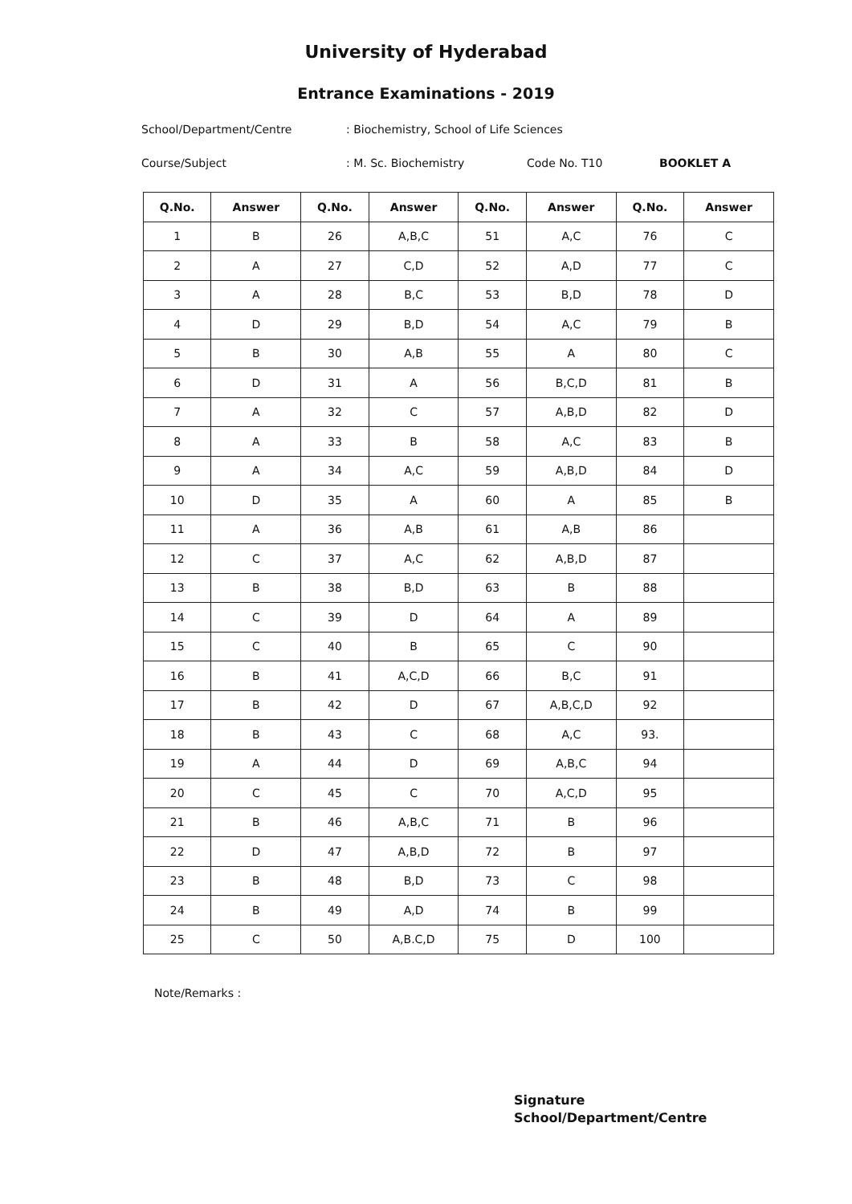University of Hyderabad
Entrance Examinations - 2019
School/Department/Centre: Biochemistry, School of Life Sciences
Course/Subject: M. Sc. Biochemistry Code No. T10 BOOKLET A
| Q.No. | Answer | Q.No. | Answer | Q.No. | Answer | Q.No. | Answer |
| --- | --- | --- | --- | --- | --- | --- | --- |
| 1 | B | 26 | A,B,C | 51 | A,C | 76 | C |
| 2 | A | 27 | C,D | 52 | A,D | 77 | C |
| 3 | A | 28 | B,C | 53 | B,D | 78 | D |
| 4 | D | 29 | B,D | 54 | A,C | 79 | B |
| 5 | B | 30 | A,B | 55 | A | 80 | C |
| 6 | D | 31 | A | 56 | B,C,D | 81 | B |
| 7 | A | 32 | C | 57 | A,B,D | 82 | D |
| 8 | A | 33 | B | 58 | A,C | 83 | B |
| 9 | A | 34 | A,C | 59 | A,B,D | 84 | D |
| 10 | D | 35 | A | 60 | A | 85 | B |
| 11 | A | 36 | A,B | 61 | A,B | 86 | |
| 12 | C | 37 | A,C | 62 | A,B,D | 87 | |
| 13 | B | 38 | B,D | 63 | B | 88 | |
| 14 | C | 39 | D | 64 | A | 89 | |
| 15 | C | 40 | B | 65 | C | 90 | |
| 16 | B | 41 | A,C,D | 66 | B,C | 91 | |
| 17 | B | 42 | D | 67 | A,B,C,D | 92 | |
| 18 | B | 43 | C | 68 | A,C | 93. | |
| 19 | A | 44 | D | 69 | A,B,C | 94 | |
| 20 | C | 45 | C | 70 | A,C,D | 95 | |
| 21 | B | 46 | A,B,C | 71 | B | 96 | |
| 22 | D | 47 | A,B,D | 72 | B | 97 | |
| 23 | B | 48 | B,D | 73 | C | 98 | |
| 24 | B | 49 | A,D | 74 | B | 99 | |
| 25 | C | 50 | A,B.C,D | 75 | D | 100 | |
Note/Remarks :
Signature
School/Department/Centre